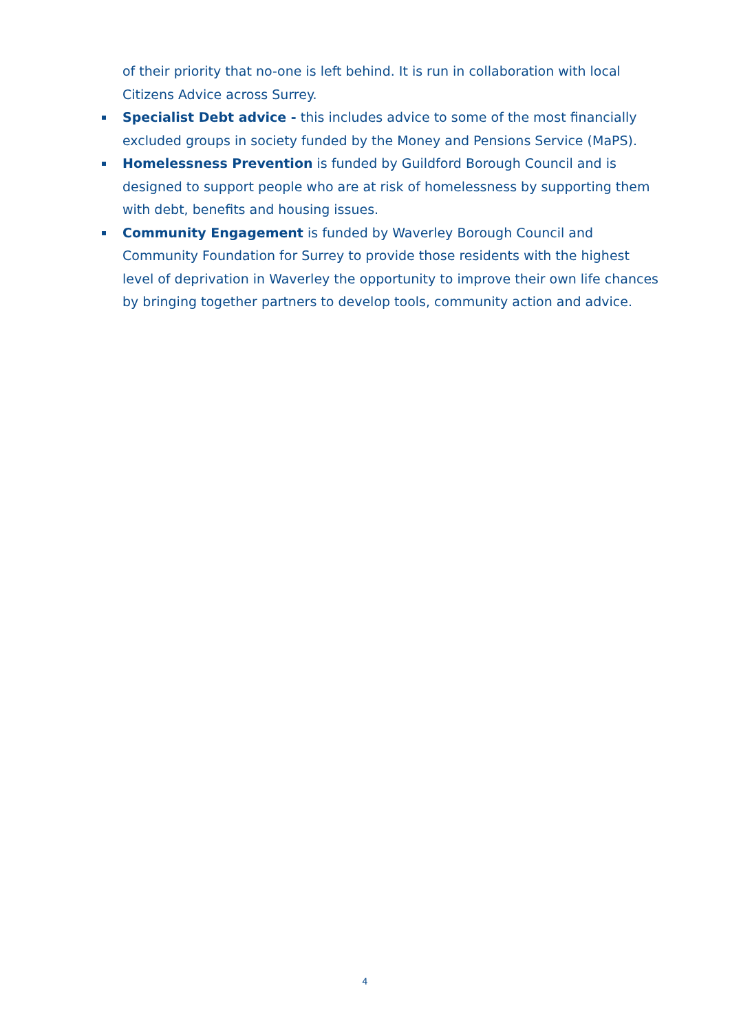of their priority that no-one is left behind. It is run in collaboration with local Citizens Advice across Surrey.
Specialist Debt advice - this includes advice to some of the most financially excluded groups in society funded by the Money and Pensions Service (MaPS).
Homelessness Prevention is funded by Guildford Borough Council and is designed to support people who are at risk of homelessness by supporting them with debt, benefits and housing issues.
Community Engagement is funded by Waverley Borough Council and Community Foundation for Surrey to provide those residents with the highest level of deprivation in Waverley the opportunity to improve their own life chances by bringing together partners to develop tools, community action and advice.
4